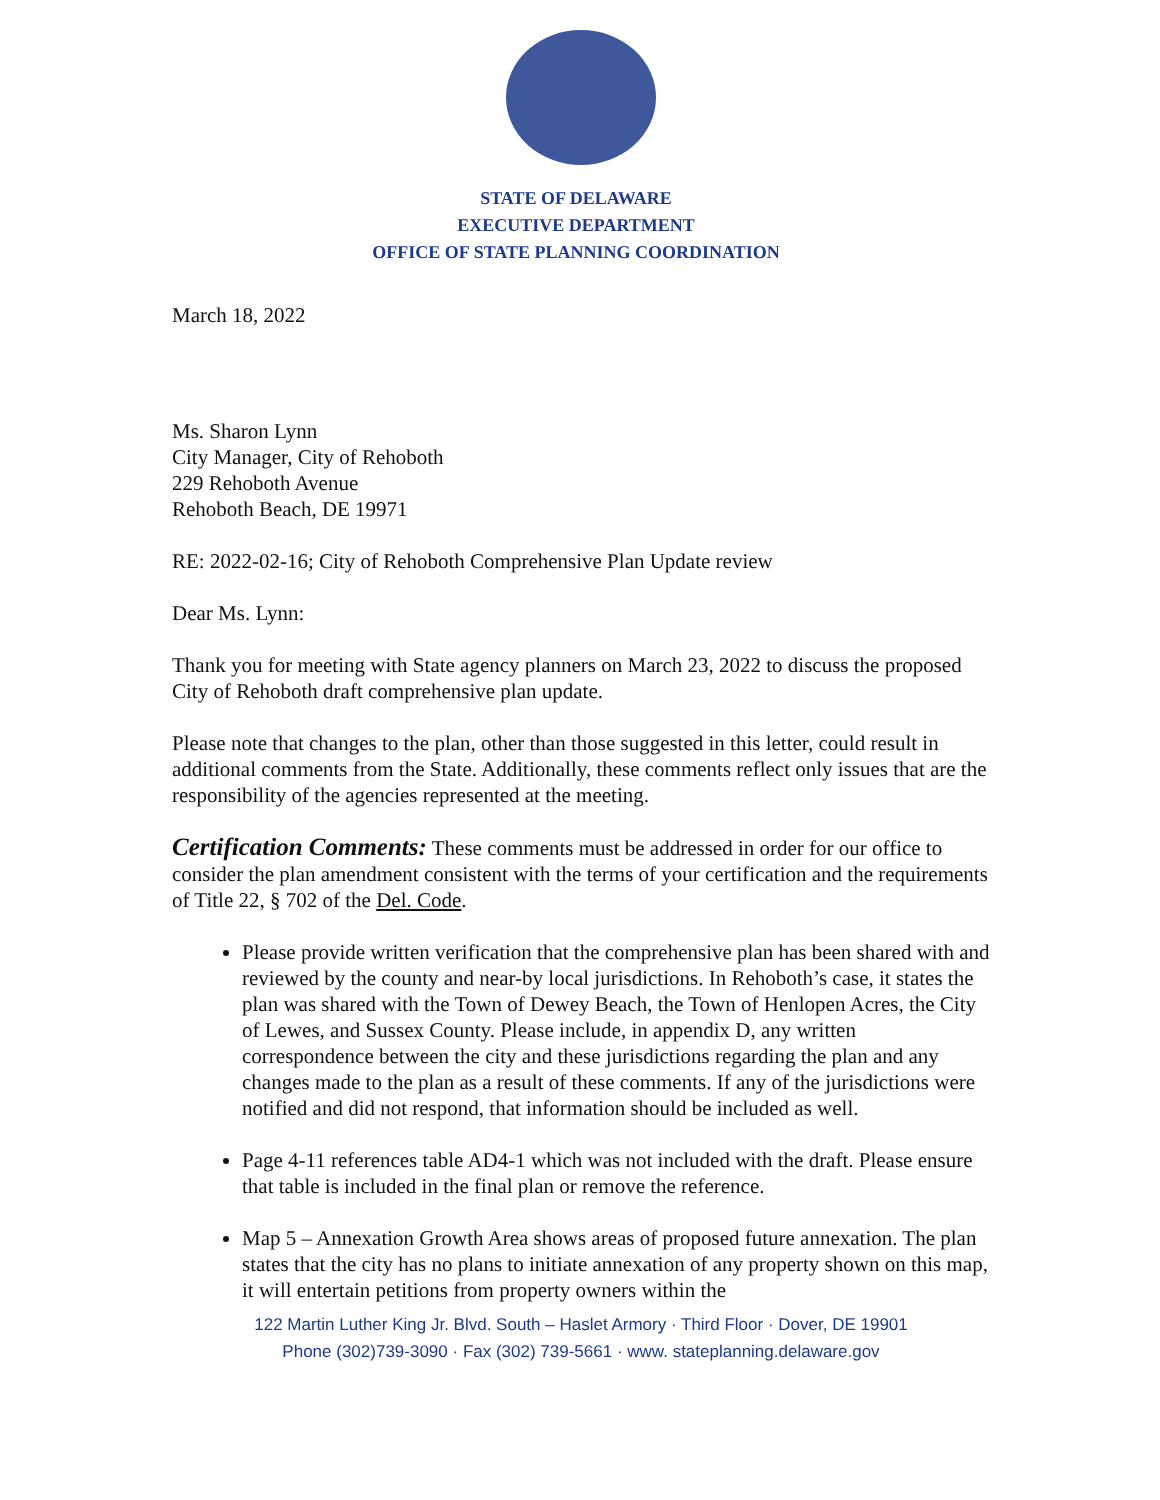STATE OF DELAWARE
EXECUTIVE DEPARTMENT
OFFICE OF STATE PLANNING COORDINATION
March 18, 2022
Ms. Sharon Lynn
City Manager, City of Rehoboth
229 Rehoboth Avenue
Rehoboth Beach, DE 19971
RE: 2022-02-16; City of Rehoboth Comprehensive Plan Update review
Dear Ms. Lynn:
Thank you for meeting with State agency planners on March 23, 2022 to discuss the proposed City of Rehoboth draft comprehensive plan update.
Please note that changes to the plan, other than those suggested in this letter, could result in additional comments from the State. Additionally, these comments reflect only issues that are the responsibility of the agencies represented at the meeting.
Certification Comments: These comments must be addressed in order for our office to consider the plan amendment consistent with the terms of your certification and the requirements of Title 22, § 702 of the Del. Code.
Please provide written verification that the comprehensive plan has been shared with and reviewed by the county and near-by local jurisdictions. In Rehoboth’s case, it states the plan was shared with the Town of Dewey Beach, the Town of Henlopen Acres, the City of Lewes, and Sussex County. Please include, in appendix D, any written correspondence between the city and these jurisdictions regarding the plan and any changes made to the plan as a result of these comments. If any of the jurisdictions were notified and did not respond, that information should be included as well.
Page 4-11 references table AD4-1 which was not included with the draft. Please ensure that table is included in the final plan or remove the reference.
Map 5 – Annexation Growth Area shows areas of proposed future annexation. The plan states that the city has no plans to initiate annexation of any property shown on this map, it will entertain petitions from property owners within the
122 Martin Luther King Jr. Blvd. South – Haslet Armory · Third Floor · Dover, DE 19901
Phone (302)739-3090 · Fax (302) 739-5661 · www. stateplanning.delaware.gov